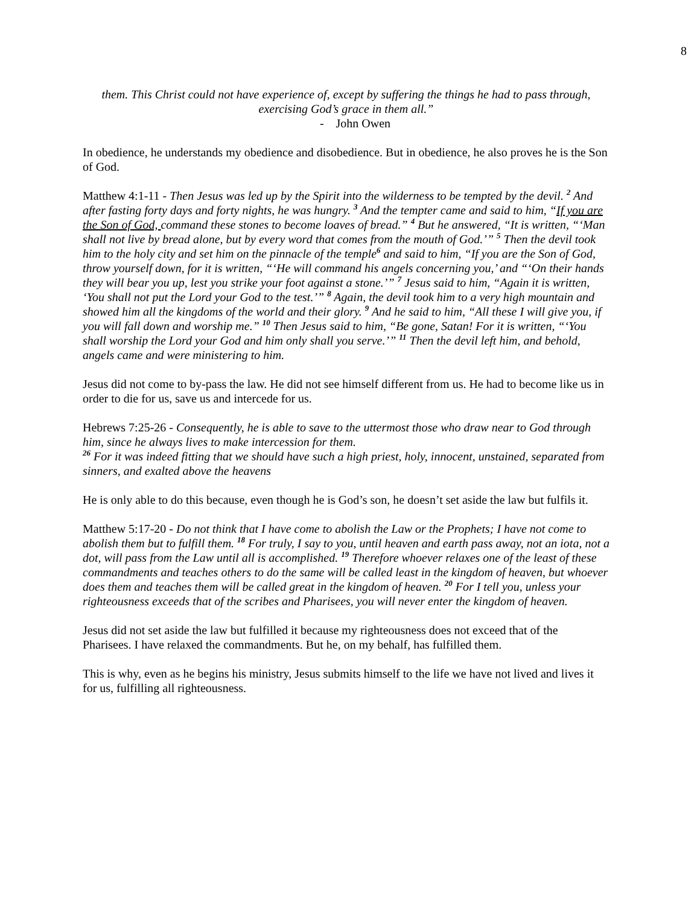8
them. This Christ could not have experience of, except by suffering the things he had to pass through, exercising God’s grace in them all.”
- John Owen
In obedience, he understands my obedience and disobedience. But in obedience, he also proves he is the Son of God.
Matthew 4:1-11 - Then Jesus was led up by the Spirit into the wilderness to be tempted by the devil. <sup>2</sup> And after fasting forty days and forty nights, he was hungry. <sup>3</sup> And the tempter came and said to him, “If you are the Son of God, command these stones to become loaves of bread.” <sup>4</sup> But he answered, “It is written, “‘Man shall not live by bread alone, but by every word that comes from the mouth of God.’” <sup>5</sup> Then the devil took him to the holy city and set him on the pinnacle of the temple<sup>6</sup> and said to him, “If you are the Son of God, throw yourself down, for it is written, “‘He will command his angels concerning you,’ and “‘On their hands they will bear you up, lest you strike your foot against a stone.’” <sup>7</sup> Jesus said to him, “Again it is written, ‘You shall not put the Lord your God to the test.’” <sup>8</sup> Again, the devil took him to a very high mountain and showed him all the kingdoms of the world and their glory. <sup>9</sup> And he said to him, “All these I will give you, if you will fall down and worship me.” <sup>10</sup> Then Jesus said to him, “Be gone, Satan! For it is written, “‘You shall worship the Lord your God and him only shall you serve.’” <sup>11</sup> Then the devil left him, and behold, angels came and were ministering to him.
Jesus did not come to by-pass the law. He did not see himself different from us. He had to become like us in order to die for us, save us and intercede for us.
Hebrews 7:25-26 - Consequently, he is able to save to the uttermost those who draw near to God through him, since he always lives to make intercession for them.
<sup>26</sup> For it was indeed fitting that we should have such a high priest, holy, innocent, unstained, separated from sinners, and exalted above the heavens
He is only able to do this because, even though he is God’s son, he doesn’t set aside the law but fulfils it.
Matthew 5:17-20 - Do not think that I have come to abolish the Law or the Prophets; I have not come to abolish them but to fulfill them. <sup>18</sup> For truly, I say to you, until heaven and earth pass away, not an iota, not a dot, will pass from the Law until all is accomplished. <sup>19</sup> Therefore whoever relaxes one of the least of these commandments and teaches others to do the same will be called least in the kingdom of heaven, but whoever does them and teaches them will be called great in the kingdom of heaven. <sup>20</sup> For I tell you, unless your righteousness exceeds that of the scribes and Pharisees, you will never enter the kingdom of heaven.
Jesus did not set aside the law but fulfilled it because my righteousness does not exceed that of the Pharisees. I have relaxed the commandments. But he, on my behalf, has fulfilled them.
This is why, even as he begins his ministry, Jesus submits himself to the life we have not lived and lives it for us, fulfilling all righteousness.